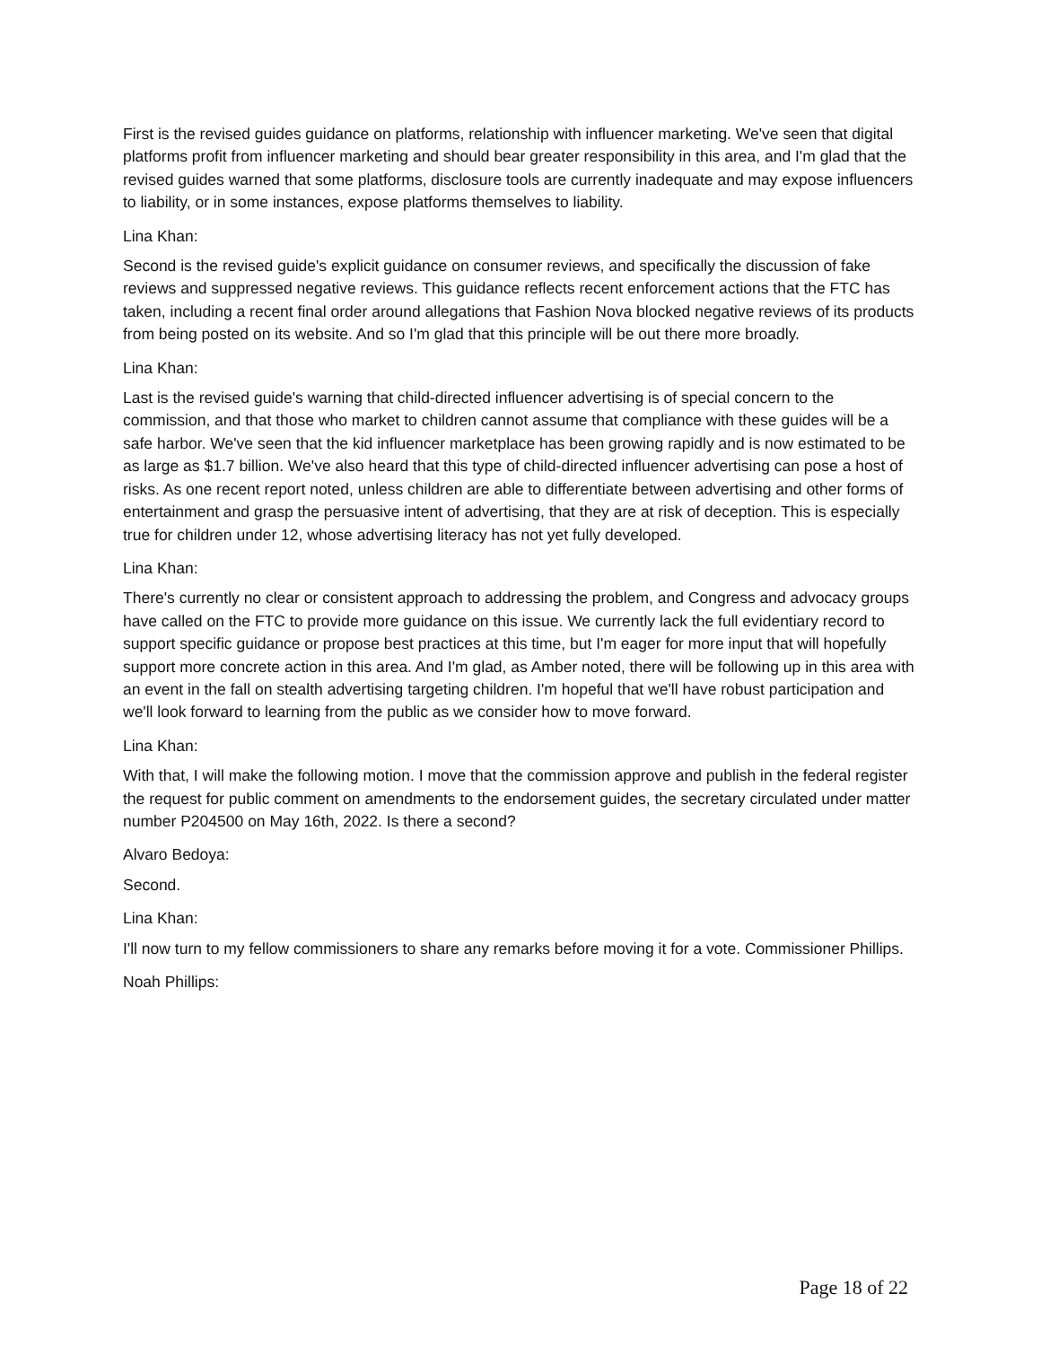First is the revised guides guidance on platforms, relationship with influencer marketing. We've seen that digital platforms profit from influencer marketing and should bear greater responsibility in this area, and I'm glad that the revised guides warned that some platforms, disclosure tools are currently inadequate and may expose influencers to liability, or in some instances, expose platforms themselves to liability.
Lina Khan:
Second is the revised guide's explicit guidance on consumer reviews, and specifically the discussion of fake reviews and suppressed negative reviews. This guidance reflects recent enforcement actions that the FTC has taken, including a recent final order around allegations that Fashion Nova blocked negative reviews of its products from being posted on its website. And so I'm glad that this principle will be out there more broadly.
Lina Khan:
Last is the revised guide's warning that child-directed influencer advertising is of special concern to the commission, and that those who market to children cannot assume that compliance with these guides will be a safe harbor. We've seen that the kid influencer marketplace has been growing rapidly and is now estimated to be as large as $1.7 billion. We've also heard that this type of child-directed influencer advertising can pose a host of risks. As one recent report noted, unless children are able to differentiate between advertising and other forms of entertainment and grasp the persuasive intent of advertising, that they are at risk of deception. This is especially true for children under 12, whose advertising literacy has not yet fully developed.
Lina Khan:
There's currently no clear or consistent approach to addressing the problem, and Congress and advocacy groups have called on the FTC to provide more guidance on this issue. We currently lack the full evidentiary record to support specific guidance or propose best practices at this time, but I'm eager for more input that will hopefully support more concrete action in this area. And I'm glad, as Amber noted, there will be following up in this area with an event in the fall on stealth advertising targeting children. I'm hopeful that we'll have robust participation and we'll look forward to learning from the public as we consider how to move forward.
Lina Khan:
With that, I will make the following motion. I move that the commission approve and publish in the federal register the request for public comment on amendments to the endorsement guides, the secretary circulated under matter number P204500 on May 16th, 2022. Is there a second?
Alvaro Bedoya:
Second.
Lina Khan:
I'll now turn to my fellow commissioners to share any remarks before moving it for a vote. Commissioner Phillips.
Noah Phillips:
Page 18 of 22